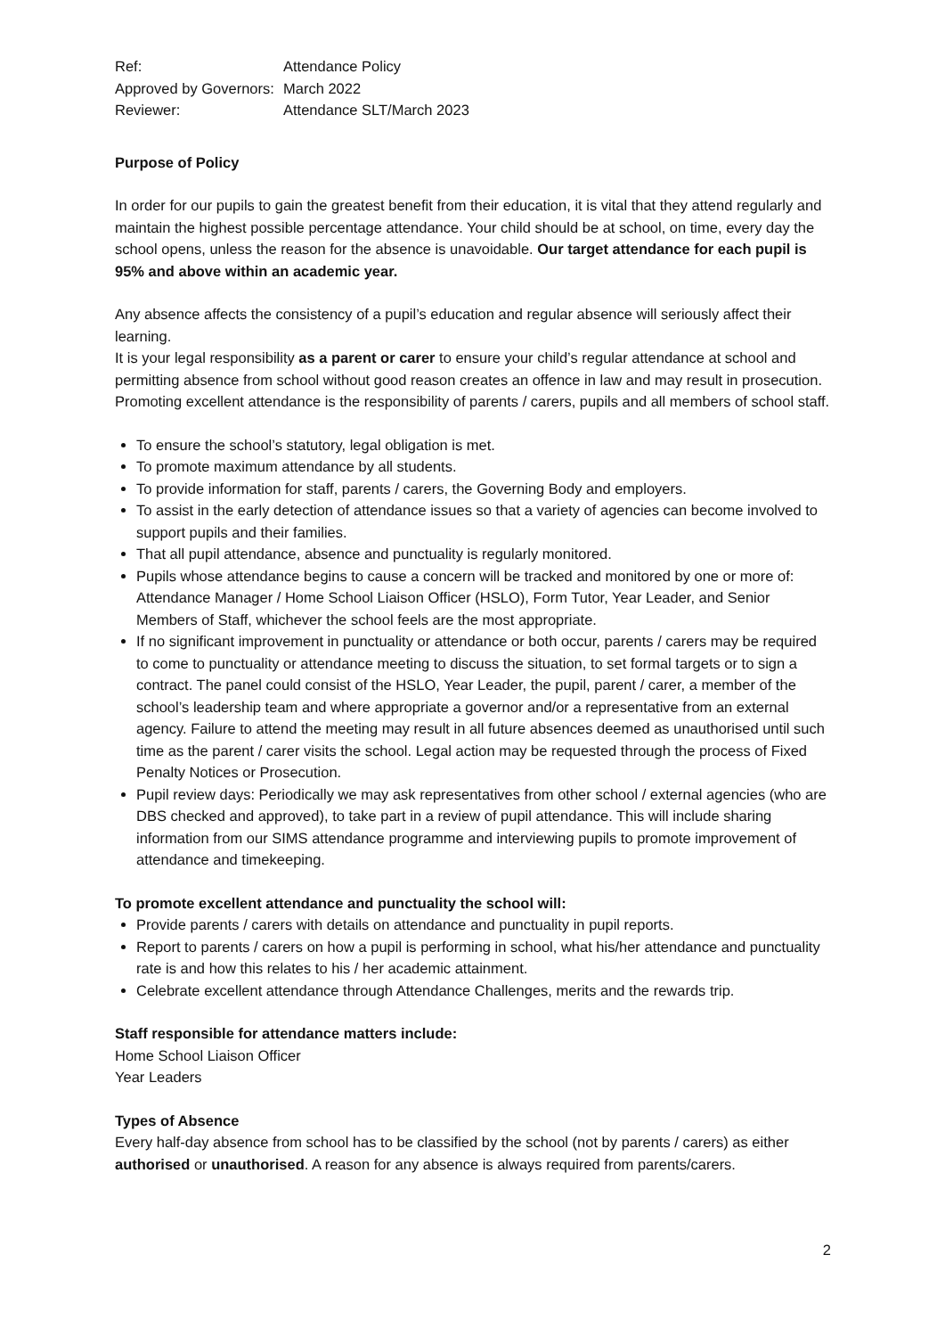| Ref: | Attendance Policy |
| Approved by Governors: | March 2022 |
| Reviewer: | Attendance SLT/March 2023 |
Purpose of Policy
In order for our pupils to gain the greatest benefit from their education, it is vital that they attend regularly and maintain the highest possible percentage attendance. Your child should be at school, on time, every day the school opens, unless the reason for the absence is unavoidable. Our target attendance for each pupil is 95% and above within an academic year.
Any absence affects the consistency of a pupil’s education and regular absence will seriously affect their learning.
It is your legal responsibility as a parent or carer to ensure your child’s regular attendance at school and permitting absence from school without good reason creates an offence in law and may result in prosecution.
Promoting excellent attendance is the responsibility of parents / carers, pupils and all members of school staff.
To ensure the school’s statutory, legal obligation is met.
To promote maximum attendance by all students.
To provide information for staff, parents / carers, the Governing Body and employers.
To assist in the early detection of attendance issues so that a variety of agencies can become involved to support pupils and their families.
That all pupil attendance, absence and punctuality is regularly monitored.
Pupils whose attendance begins to cause a concern will be tracked and monitored by one or more of: Attendance Manager / Home School Liaison Officer (HSLO), Form Tutor, Year Leader, and Senior Members of Staff, whichever the school feels are the most appropriate.
If no significant improvement in punctuality or attendance or both occur, parents / carers may be required to come to punctuality or attendance meeting to discuss the situation, to set formal targets or to sign a contract. The panel could consist of the HSLO, Year Leader, the pupil, parent / carer, a member of the school’s leadership team and where appropriate a governor and/or a representative from an external agency. Failure to attend the meeting may result in all future absences deemed as unauthorised until such time as the parent / carer visits the school. Legal action may be requested through the process of Fixed Penalty Notices or Prosecution.
Pupil review days: Periodically we may ask representatives from other school / external agencies (who are DBS checked and approved), to take part in a review of pupil attendance. This will include sharing information from our SIMS attendance programme and interviewing pupils to promote improvement of attendance and timekeeping.
To promote excellent attendance and punctuality the school will:
Provide parents / carers with details on attendance and punctuality in pupil reports.
Report to parents / carers on how a pupil is performing in school, what his/her attendance and punctuality rate is and how this relates to his / her academic attainment.
Celebrate excellent attendance through Attendance Challenges, merits and the rewards trip.
Staff responsible for attendance matters include:
Home School Liaison Officer
Year Leaders
Types of Absence
Every half-day absence from school has to be classified by the school (not by parents / carers) as either authorised or unauthorised. A reason for any absence is always required from parents/carers.
2